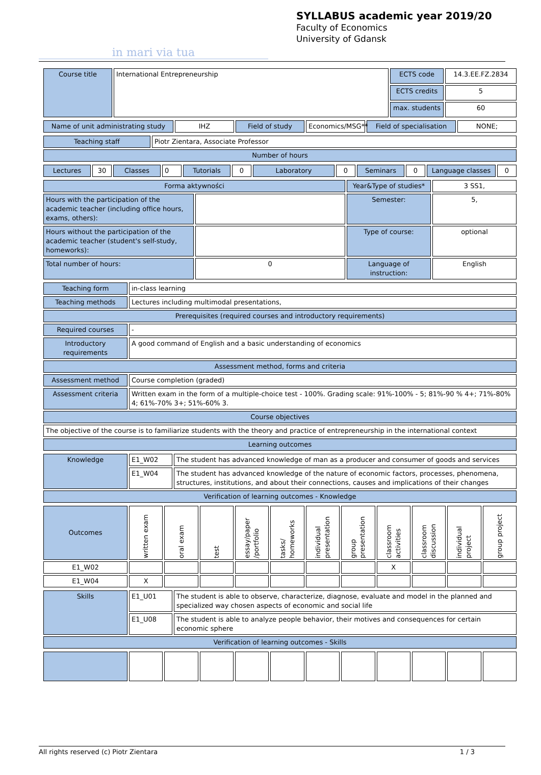in mari via tua
SYLLABUS academic year 2019/20
Faculty of Economics
University of Gdansk
| Course title | International Entrepreneurship | ECTS code | 14.3.EE.FZ.2834 |
| | | ECTS credits | 5 |
| | | max. students | 60 |
| Name of unit administrating study | IHZ | Field of study | Economics/MSG** | Field of specialisation | NONE; |
| Teaching staff | Piotr Zientara, Associate Professor |
| Number of hours | |
| Lectures | 30 | Classes | 0 | Tutorials | 0 | Laboratory | 0 | Seminars | 0 | Language classes | 0 |
| Forma aktywności | | Year&Type of studies* | 3 SS1, |
| Hours with the participation of the academic teacher (including office hours, exams, others): | | Semester: | 5, |
| Hours without the participation of the academic teacher (student's self-study, homeworks): | | Type of course: | optional |
| Total number of hours: | 0 | Language of instruction: | English |
| Teaching form | in-class learning |
| Teaching methods | Lectures including multimodal presentations, |
| Prerequisites (required courses and introductory requirements) | |
| Required courses | - |
| Introductory requirements | A good command of English and a basic understanding of economics |
| Assessment method, forms and criteria | |
| Assessment method | Course completion (graded) |
| Assessment criteria | Written exam in the form of a multiple-choice test - 100%. Grading scale: 91%-100% - 5; 81%-90 % 4+; 71%-80% 4; 61%-70% 3+; 51%-60% 3. |
| Course objectives | |
| The objective of the course is to familiarize students with the theory and practice of entrepreneurship in the international context | |
| Learning outcomes | |
| Knowledge | E1_W02 | The student has advanced knowledge of man as a producer and consumer of goods and services |
| | E1_W04 | The student has advanced knowledge of the nature of economic factors, processes, phenomena, structures, institutions, and about their connections, causes and implications of their changes |
| Verification of learning outcomes - Knowledge | | |
| Outcomes | written exam | oral exam | test | essay/paper /portfolio | tasks/ homeworks | individual presentation | group presentation | classroom activities | classroom discussion | individual project | group project |
| E1_W02 | | | | | | | | X | | | |
| E1_W04 | X | | | | | | | | | | |
| Skills | E1_U01 | The student is able to observe, characterize, diagnose, evaluate and model in the planned and specialized way chosen aspects of economic and social life |
| | E1_U08 | The student is able to analyze people behavior, their motives and consequences for certain economic sphere |
| Verification of learning outcomes - Skills | | |
All rights reserved (c) Piotr Zientara 1 / 3